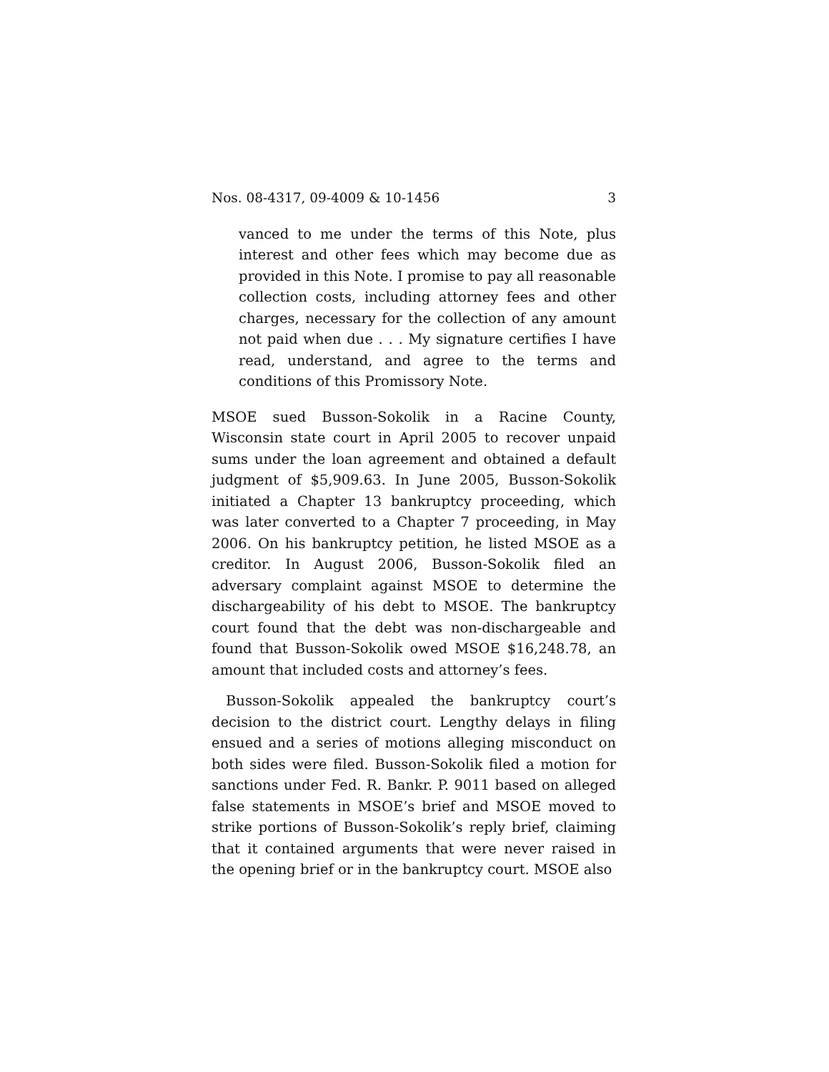Nos. 08-4317, 09-4009 & 10-1456 3
vanced to me under the terms of this Note, plus interest and other fees which may become due as provided in this Note. I promise to pay all reasonable collection costs, including attorney fees and other charges, necessary for the collection of any amount not paid when due . . . My signature certifies I have read, understand, and agree to the terms and conditions of this Promissory Note.
MSOE sued Busson-Sokolik in a Racine County, Wisconsin state court in April 2005 to recover unpaid sums under the loan agreement and obtained a default judgment of $5,909.63. In June 2005, Busson-Sokolik initiated a Chapter 13 bankruptcy proceeding, which was later converted to a Chapter 7 proceeding, in May 2006. On his bankruptcy petition, he listed MSOE as a creditor. In August 2006, Busson-Sokolik filed an adversary complaint against MSOE to determine the dischargeability of his debt to MSOE. The bankruptcy court found that the debt was non-dischargeable and found that Busson-Sokolik owed MSOE $16,248.78, an amount that included costs and attorney’s fees.
Busson-Sokolik appealed the bankruptcy court’s decision to the district court. Lengthy delays in filing ensued and a series of motions alleging misconduct on both sides were filed. Busson-Sokolik filed a motion for sanctions under Fed. R. Bankr. P. 9011 based on alleged false statements in MSOE’s brief and MSOE moved to strike portions of Busson-Sokolik’s reply brief, claiming that it contained arguments that were never raised in the opening brief or in the bankruptcy court. MSOE also